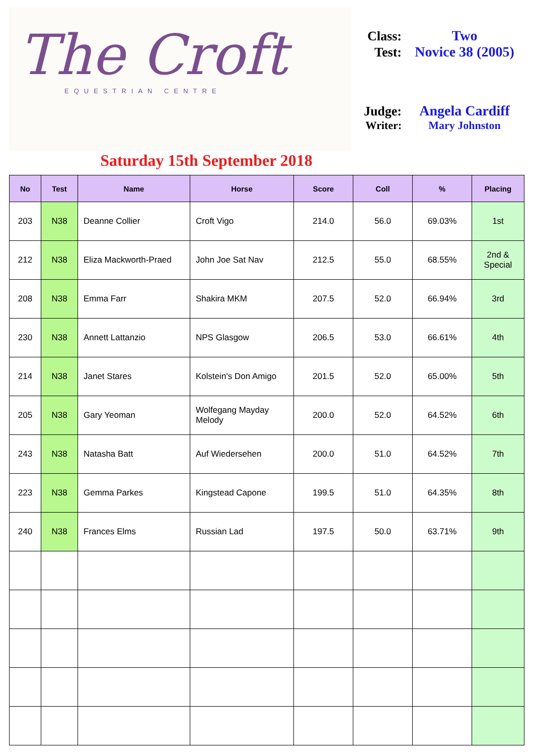The Croft
EQUESTRIAN CENTRE
Class: Two
Test: Novice 38 (2005)
Judge: Angela Cardiff
Writer: Mary Johnston
Saturday 15th September 2018
| No | Test | Name | Horse | Score | Coll | % | Placing |
| --- | --- | --- | --- | --- | --- | --- | --- |
| 203 | N38 | Deanne Collier | Croft Vigo | 214.0 | 56.0 | 69.03% | 1st |
| 212 | N38 | Eliza Mackworth-Praed | John Joe Sat Nav | 212.5 | 55.0 | 68.55% | 2nd & Special |
| 208 | N38 | Emma Farr | Shakira MKM | 207.5 | 52.0 | 66.94% | 3rd |
| 230 | N38 | Annett Lattanzio | NPS Glasgow | 206.5 | 53.0 | 66.61% | 4th |
| 214 | N38 | Janet Stares | Kolstein's Don Amigo | 201.5 | 52.0 | 65.00% | 5th |
| 205 | N38 | Gary Yeoman | Wolfegang Mayday Melody | 200.0 | 52.0 | 64.52% | 6th |
| 243 | N38 | Natasha Batt | Auf Wiedersehen | 200.0 | 51.0 | 64.52% | 7th |
| 223 | N38 | Gemma Parkes | Kingstead Capone | 199.5 | 51.0 | 64.35% | 8th |
| 240 | N38 | Frances Elms | Russian Lad | 197.5 | 50.0 | 63.71% | 9th |